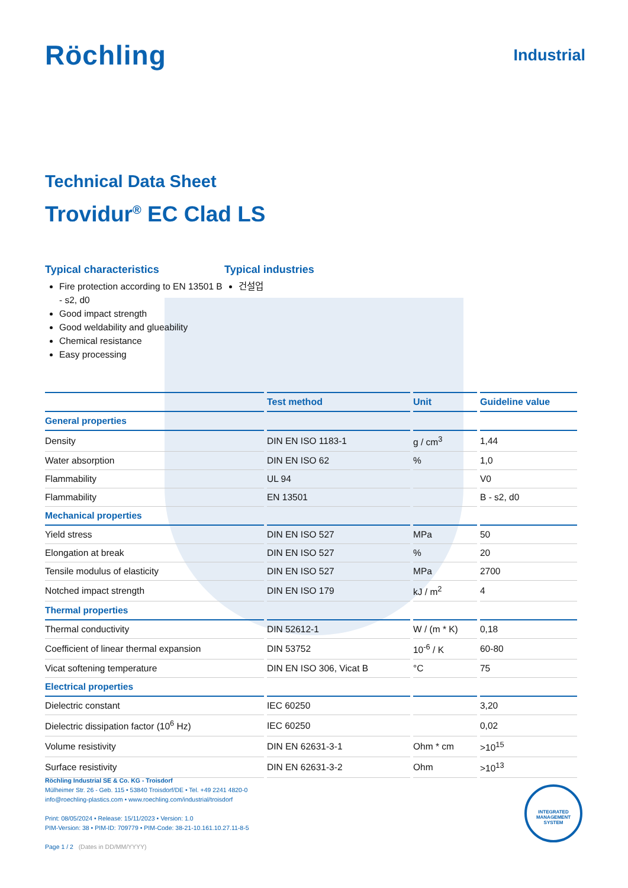Röchling
Industrial
Technical Data Sheet
Trovidur<sup>®</sup> EC Clad LS
Typical characteristics
Fire protection according to EN 13501 B - s2, d0
Good impact strength
Good weldability and glueability
Chemical resistance
Easy processing
Typical industries
건설업
| | Test method | Unit | Guideline value |
| --- | --- | --- | --- |
| General properties | | | |
| Density | DIN EN ISO 1183-1 | g / cm<sup>3</sup> | 1,44 |
| Water absorption | DIN EN ISO 62 | % | 1,0 |
| Flammability | UL 94 | | V0 |
| Flammability | EN 13501 | | B - s2, d0 |
| Mechanical properties | | | |
| Yield stress | DIN EN ISO 527 | MPa | 50 |
| Elongation at break | DIN EN ISO 527 | % | 20 |
| Tensile modulus of elasticity | DIN EN ISO 527 | MPa | 2700 |
| Notched impact strength | DIN EN ISO 179 | kJ / m<sup>2</sup> | 4 |
| Thermal properties | | | |
| Thermal conductivity | DIN 52612-1 | W / (m * K) | 0,18 |
| Coefficient of linear thermal expansion | DIN 53752 | 10<sup>-6</sup> / K | 60-80 |
| Vicat softening temperature | DIN EN ISO 306, Vicat B | °C | 75 |
| Electrical properties | | | |
| Dielectric constant | IEC 60250 | | 3,20 |
| Dielectric dissipation factor (10<sup>6</sup> Hz) | IEC 60250 | | 0,02 |
| Volume resistivity | DIN EN 62631-3-1 | Ohm * cm | >10<sup>15</sup> |
| Surface resistivity | DIN EN 62631-3-2 | Ohm | >10<sup>13</sup> |
Röchling Industrial SE & Co. KG - Troisdorf
Mülheimer Str. 26 - Geb. 115 • 53840 Troisdorf/DE • Tel. +49 2241 4820-0
info@roechling-plastics.com • www.roechling.com/industrial/troisdorf
Print: 08/05/2024 • Release: 15/11/2023 • Version: 1.0
PIM-Version: 38 • PIM-ID: 709779 • PIM-Code: 38-21-10.161.10.27.11-8-5
Page 1 / 2 (Dates in DD/MM/YYYY)
INTEGRATED MANAGEMENT SYSTEM